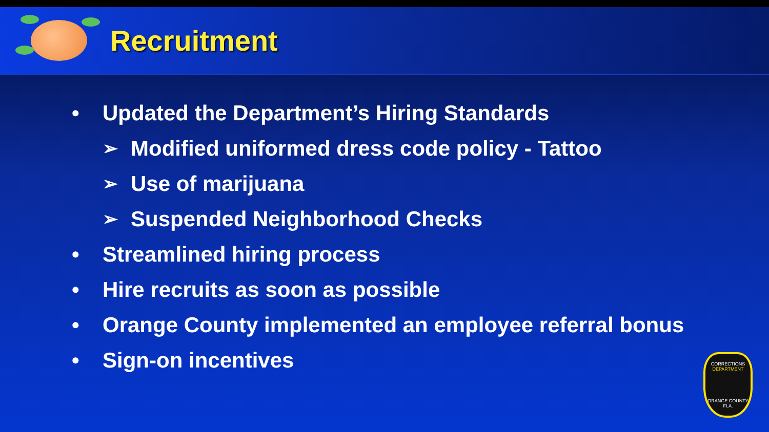Recruitment
• Updated the Department’s Hiring Standards
➢ Modified uniformed dress code policy - Tattoo
➢ Use of marijuana
➢ Suspended Neighborhood Checks
• Streamlined hiring process
• Hire recruits as soon as possible
• Orange County implemented an employee referral bonus
• Sign-on incentives
CORRECTIONS
DEPARTMENT
ORANGE COUNTY
FLA.